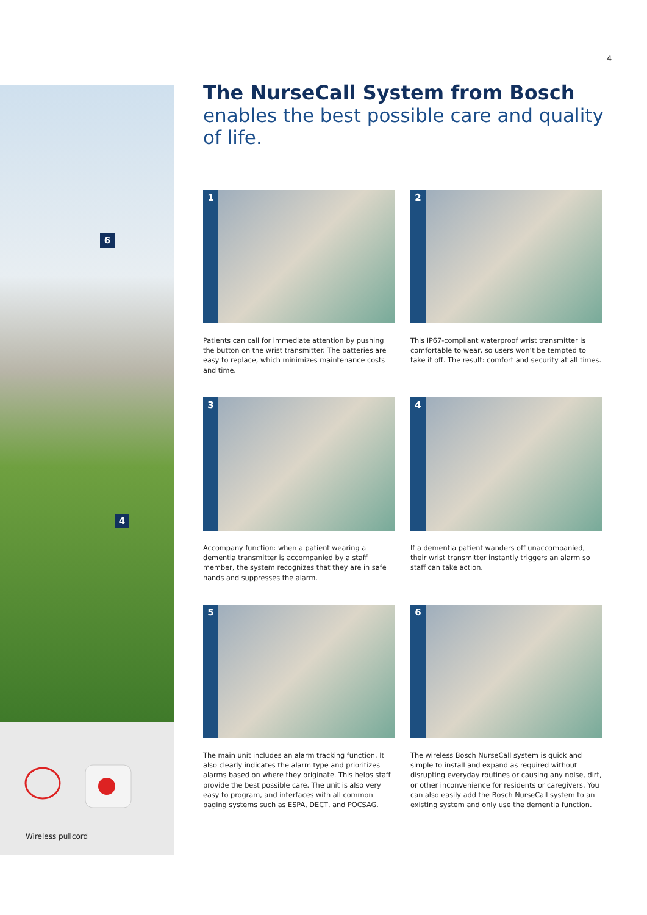4
6
4
Wireless pullcord
The NurseCall System from Bosch
enables the best possible care and quality of life.
1
Patients can call for immediate attention by pushing the button on the wrist transmitter. The batteries are easy to replace, which minimizes maintenance costs and time.
2
This IP67-compliant waterproof wrist transmitter is comfortable to wear, so users won’t be tempted to take it off. The result: comfort and security at all times.
3
Accompany function: when a patient wearing a dementia transmitter is accompanied by a staff member, the system recognizes that they are in safe hands and suppresses the alarm.
4
If a dementia patient wanders off unaccompanied, their wrist transmitter instantly triggers an alarm so staff can take action.
5
The main unit includes an alarm tracking function. It also clearly indicates the alarm type and prioritizes alarms based on where they originate. This helps staff provide the best possible care. The unit is also very easy to program, and interfaces with all common paging systems such as ESPA, DECT, and POCSAG.
6
The wireless Bosch NurseCall system is quick and simple to install and expand as required without disrupting everyday routines or causing any noise, dirt, or other inconvenience for residents or caregivers. You can also easily add the Bosch NurseCall system to an existing system and only use the dementia function.